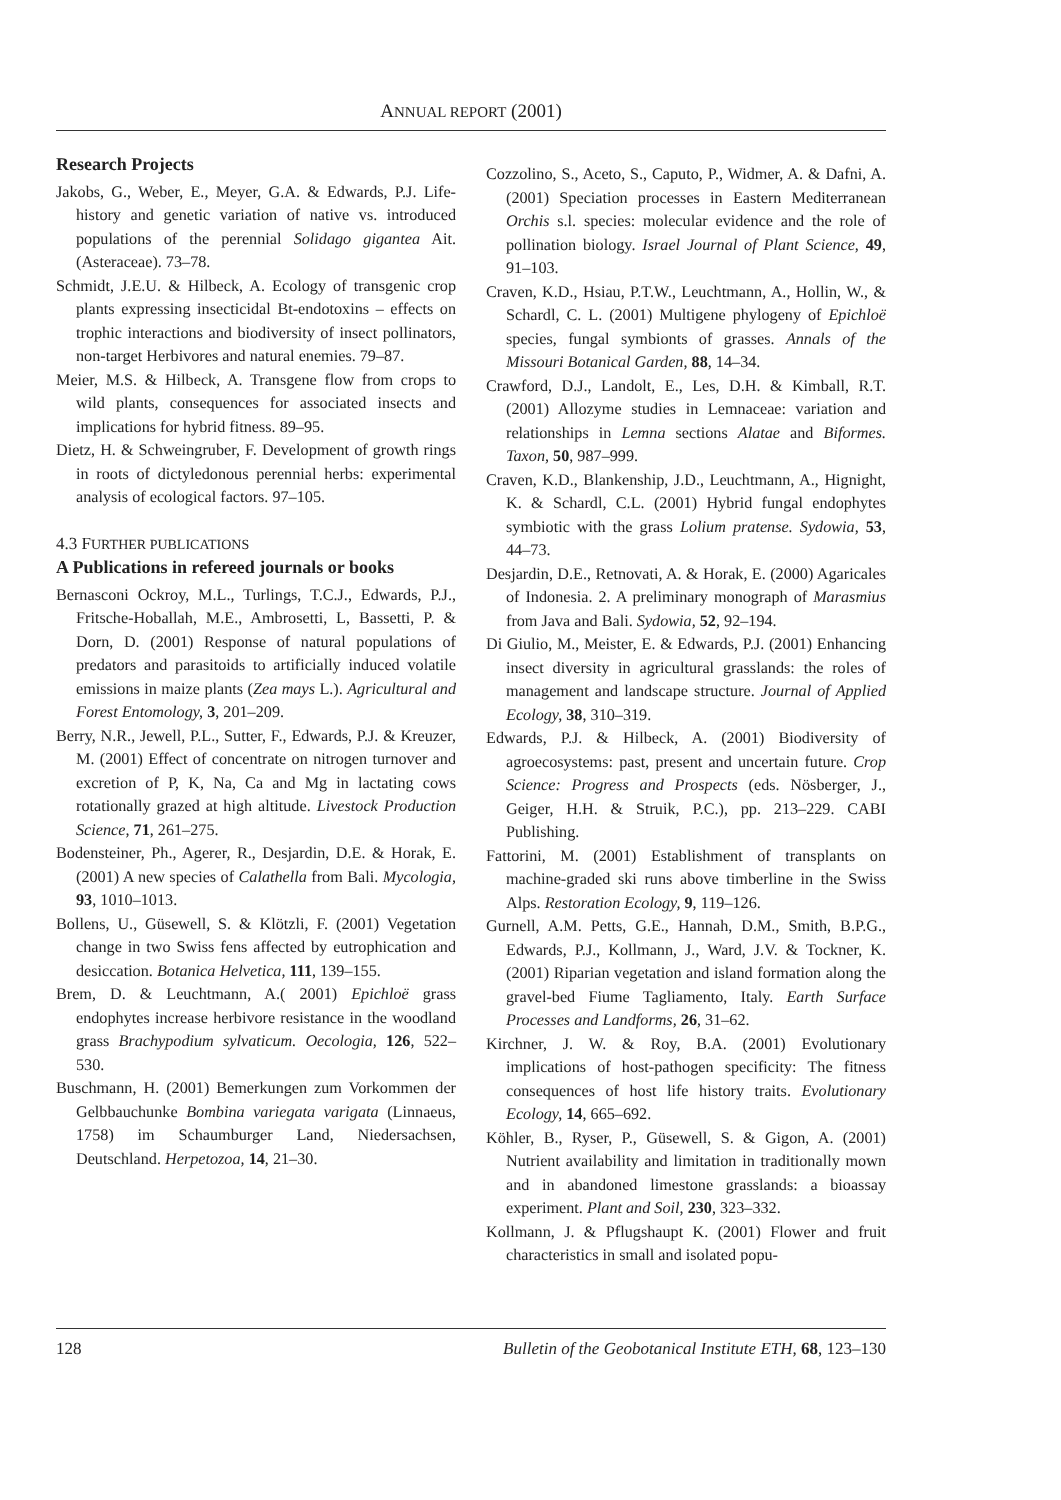ANNUAL REPORT (2001)
Research Projects
Jakobs, G., Weber, E., Meyer, G.A. & Edwards, P.J. Life-history and genetic variation of native vs. introduced populations of the perennial Solidago gigantea Ait. (Asteraceae). 73–78.
Schmidt, J.E.U. & Hilbeck, A. Ecology of transgenic crop plants expressing insecticidal Bt-endotoxins – effects on trophic interactions and biodiversity of insect pollinators, non-target Herbivores and natural enemies. 79–87.
Meier, M.S. & Hilbeck, A. Transgene flow from crops to wild plants, consequences for associated insects and implications for hybrid fitness. 89–95.
Dietz, H. & Schweingruber, F. Development of growth rings in roots of dictyledonous perennial herbs: experimental analysis of ecological factors. 97–105.
4.3 FURTHER PUBLICATIONS
A Publications in refereed journals or books
Bernasconi Ockroy, M.L., Turlings, T.C.J., Edwards, P.J., Fritsche-Hoballah, M.E., Ambrosetti, L, Bassetti, P. & Dorn, D. (2001) Response of natural populations of predators and parasitoids to artificially induced volatile emissions in maize plants (Zea mays L.). Agricultural and Forest Entomology, 3, 201–209.
Berry, N.R., Jewell, P.L., Sutter, F., Edwards, P.J. & Kreuzer, M. (2001) Effect of concentrate on nitrogen turnover and excretion of P, K, Na, Ca and Mg in lactating cows rotationally grazed at high altitude. Livestock Production Science, 71, 261–275.
Bodensteiner, Ph., Agerer, R., Desjardin, D.E. & Horak, E. (2001) A new species of Calathella from Bali. Mycologia, 93, 1010–1013.
Bollens, U., Güsewell, S. & Klötzli, F. (2001) Vegetation change in two Swiss fens affected by eutrophication and desiccation. Botanica Helvetica, 111, 139–155.
Brem, D. & Leuchtmann, A.( 2001) Epichloë grass endophytes increase herbivore resistance in the woodland grass Brachypodium sylvaticum. Oecologia, 126, 522–530.
Buschmann, H. (2001) Bemerkungen zum Vorkommen der Gelbbauchunke Bombina variegata varigata (Linnaeus, 1758) im Schaumburger Land, Niedersachsen, Deutschland. Herpetozoa, 14, 21–30.
Cozzolino, S., Aceto, S., Caputo, P., Widmer, A. & Dafni, A. (2001) Speciation processes in Eastern Mediterranean Orchis s.l. species: molecular evidence and the role of pollination biology. Israel Journal of Plant Science, 49, 91–103.
Craven, K.D., Hsiau, P.T.W., Leuchtmann, A., Hollin, W., & Schardl, C. L. (2001) Multigene phylogeny of Epichloë species, fungal symbionts of grasses. Annals of the Missouri Botanical Garden, 88, 14–34.
Crawford, D.J., Landolt, E., Les, D.H. & Kimball, R.T. (2001) Allozyme studies in Lemnaceae: variation and relationships in Lemna sections Alatae and Biformes. Taxon, 50, 987–999.
Craven, K.D., Blankenship, J.D., Leuchtmann, A., Hignight, K. & Schardl, C.L. (2001) Hybrid fungal endophytes symbiotic with the grass Lolium pratense. Sydowia, 53, 44–73.
Desjardin, D.E., Retnovati, A. & Horak, E. (2000) Agaricales of Indonesia. 2. A preliminary monograph of Marasmius from Java and Bali. Sydowia, 52, 92–194.
Di Giulio, M., Meister, E. & Edwards, P.J. (2001) Enhancing insect diversity in agricultural grasslands: the roles of management and landscape structure. Journal of Applied Ecology, 38, 310–319.
Edwards, P.J. & Hilbeck, A. (2001) Biodiversity of agroecosystems: past, present and uncertain future. Crop Science: Progress and Prospects (eds. Nösberger, J., Geiger, H.H. & Struik, P.C.), pp. 213–229. CABI Publishing.
Fattorini, M. (2001) Establishment of transplants on machine-graded ski runs above timberline in the Swiss Alps. Restoration Ecology, 9, 119–126.
Gurnell, A.M. Petts, G.E., Hannah, D.M., Smith, B.P.G., Edwards, P.J., Kollmann, J., Ward, J.V. & Tockner, K. (2001) Riparian vegetation and island formation along the gravel-bed Fiume Tagliamento, Italy. Earth Surface Processes and Landforms, 26, 31–62.
Kirchner, J. W. & Roy, B.A. (2001) Evolutionary implications of host-pathogen specificity: The fitness consequences of host life history traits. Evolutionary Ecology, 14, 665–692.
Köhler, B., Ryser, P., Güsewell, S. & Gigon, A. (2001) Nutrient availability and limitation in traditionally mown and in abandoned limestone grasslands: a bioassay experiment. Plant and Soil, 230, 323–332.
Kollmann, J. & Pflugshaupt K. (2001) Flower and fruit characteristics in small and isolated popu-
128 Bulletin of the Geobotanical Institute ETH, 68, 123–130